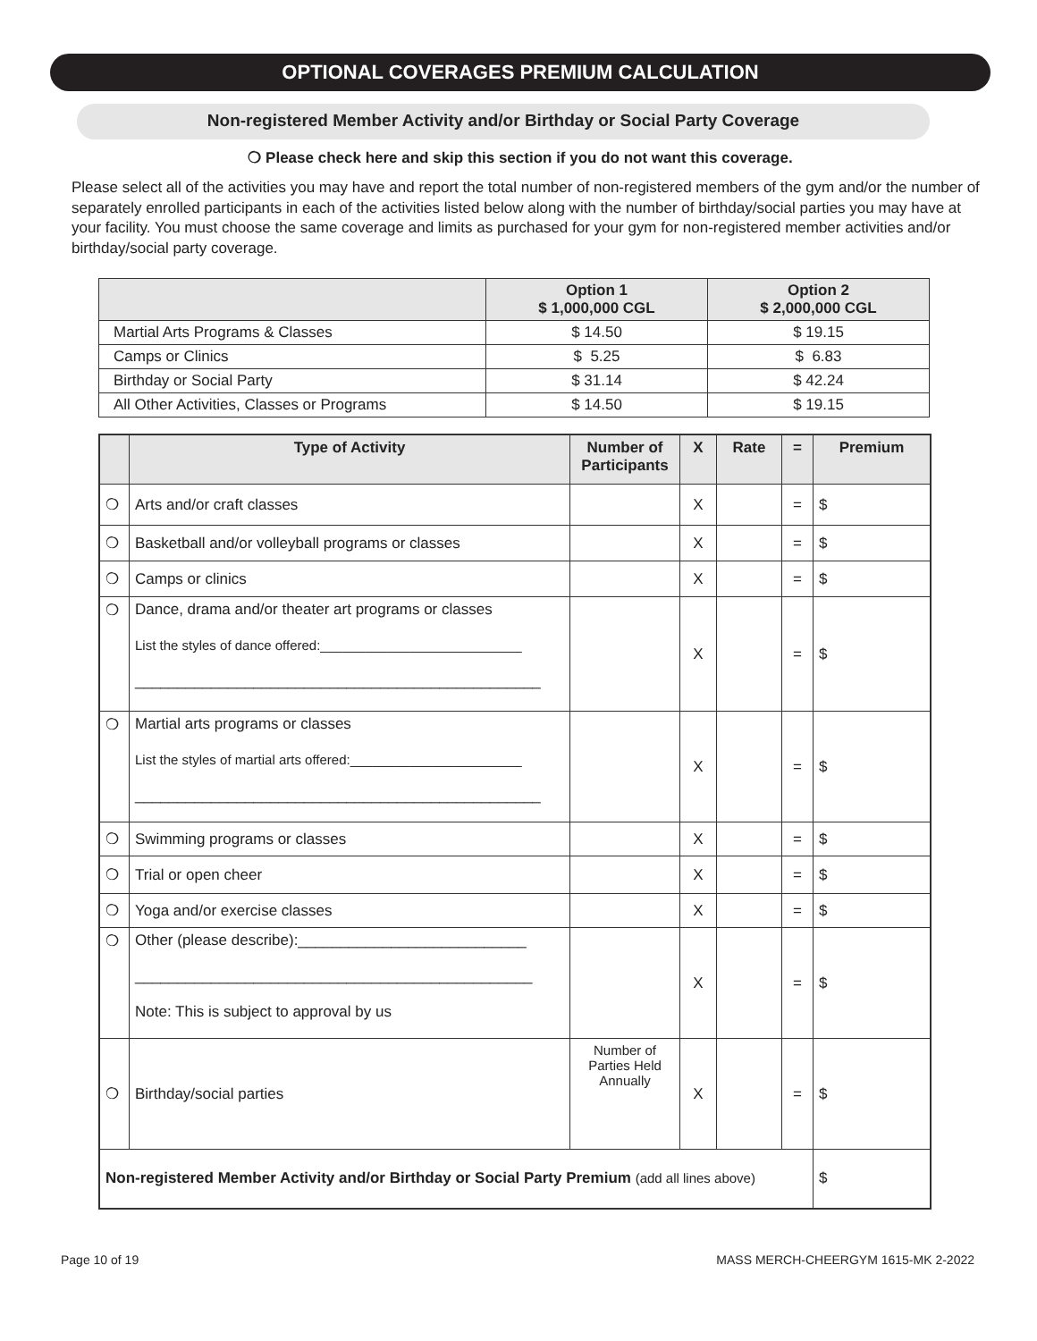OPTIONAL COVERAGES PREMIUM CALCULATION
Non-registered Member Activity and/or Birthday or Social Party Coverage
❍ Please check here and skip this section if you do not want this coverage.
Please select all of the activities you may have and report the total number of non-registered members of the gym and/or the number of separately enrolled participants in each of the activities listed below along with the number of birthday/social parties you may have at your facility. You must choose the same coverage and limits as purchased for your gym for non-registered member activities and/or birthday/social party coverage.
| | Option 1 $ 1,000,000 CGL | Option 2 $ 2,000,000 CGL |
| --- | --- | --- |
| Martial Arts Programs & Classes | $ 14.50 | $ 19.15 |
| Camps or Clinics | $ 5.25 | $ 6.83 |
| Birthday or Social Party | $ 31.14 | $ 42.24 |
| All Other Activities, Classes or Programs | $ 14.50 | $ 19.15 |
| | Type of Activity | Number of Participants | X | Rate | = | Premium |
| --- | --- | --- | --- | --- | --- | --- |
| ❍ | Arts and/or craft classes | | X | | = | $ |
| ❍ | Basketball and/or volleyball programs or classes | | X | | = | $ |
| ❍ | Camps or clinics | | X | | = | $ |
| ❍ | Dance, drama and/or theater art programs or classes List the styles of dance offered:___________________________ ________________________________________________ | | X | | = | $ |
| ❍ | Martial arts programs or classes List the styles of martial arts offered:_______________________ ________________________________________________ | | X | | = | $ |
| ❍ | Swimming programs or classes | | X | | = | $ |
| ❍ | Trial or open cheer | | X | | = | $ |
| ❍ | Yoga and/or exercise classes | | X | | = | $ |
| ❍ | Other (please describe):___________________________ _______________________________________________ Note: This is subject to approval by us | | X | | = | $ |
| ❍ | Birthday/social parties | Number of Parties Held Annually | X | | = | $ |
| Non-registered Member Activity and/or Birthday or Social Party Premium (add all lines above) | | | | | | $ |
Page 10 of 19 MASS MERCH-CHEERGYM 1615-MK 2-2022